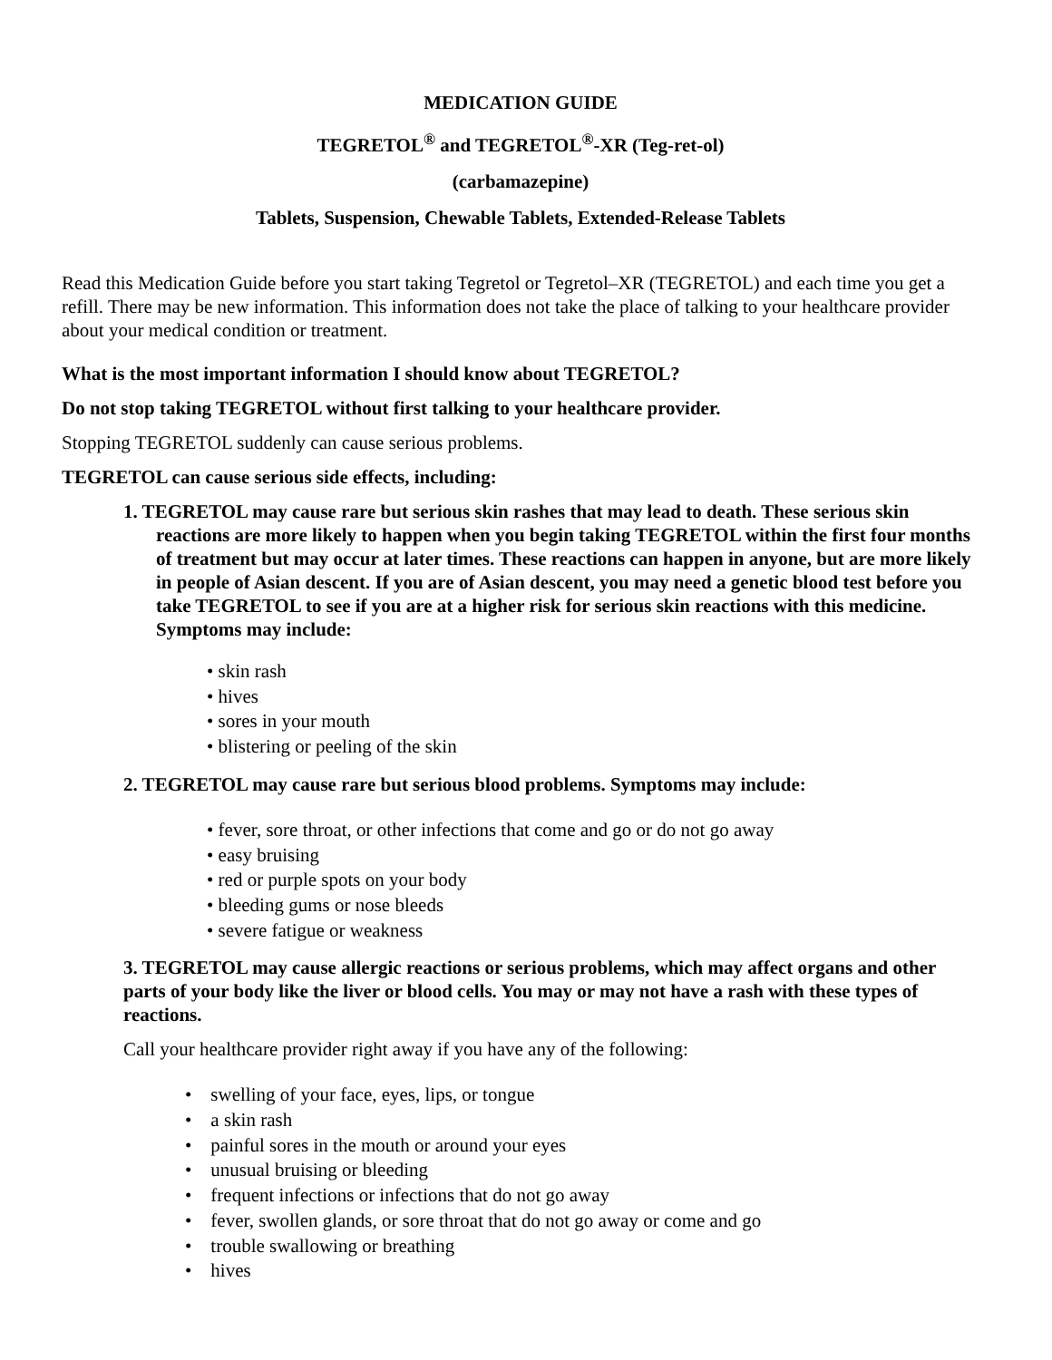MEDICATION GUIDE
TEGRETOL<sup>®</sup> and TEGRETOL<sup>®</sup>-XR (Teg-ret-ol)
(carbamazepine)
Tablets, Suspension, Chewable Tablets, Extended-Release Tablets
Read this Medication Guide before you start taking Tegretol or Tegretol–XR (TEGRETOL) and each time you get a refill. There may be new information. This information does not take the place of talking to your healthcare provider about your medical condition or treatment.
What is the most important information I should know about TEGRETOL?
Do not stop taking TEGRETOL without first talking to your healthcare provider.
Stopping TEGRETOL suddenly can cause serious problems.
TEGRETOL can cause serious side effects, including:
1. TEGRETOL may cause rare but serious skin rashes that may lead to death. These serious skin reactions are more likely to happen when you begin taking TEGRETOL within the first four months of treatment but may occur at later times. These reactions can happen in anyone, but are more likely in people of Asian descent. If you are of Asian descent, you may need a genetic blood test before you take TEGRETOL to see if you are at a higher risk for serious skin reactions with this medicine. Symptoms may include:
• skin rash
• hives
• sores in your mouth
• blistering or peeling of the skin
2. TEGRETOL may cause rare but serious blood problems. Symptoms may include:
• fever, sore throat, or other infections that come and go or do not go away
• easy bruising
• red or purple spots on your body
• bleeding gums or nose bleeds
• severe fatigue or weakness
3. TEGRETOL may cause allergic reactions or serious problems, which may affect organs and other parts of your body like the liver or blood cells. You may or may not have a rash with these types of reactions.
Call your healthcare provider right away if you have any of the following:
• swelling of your face, eyes, lips, or tongue
• a skin rash
• painful sores in the mouth or around your eyes
• unusual bruising or bleeding
• frequent infections or infections that do not go away
• fever, swollen glands, or sore throat that do not go away or come and go
• trouble swallowing or breathing
• hives